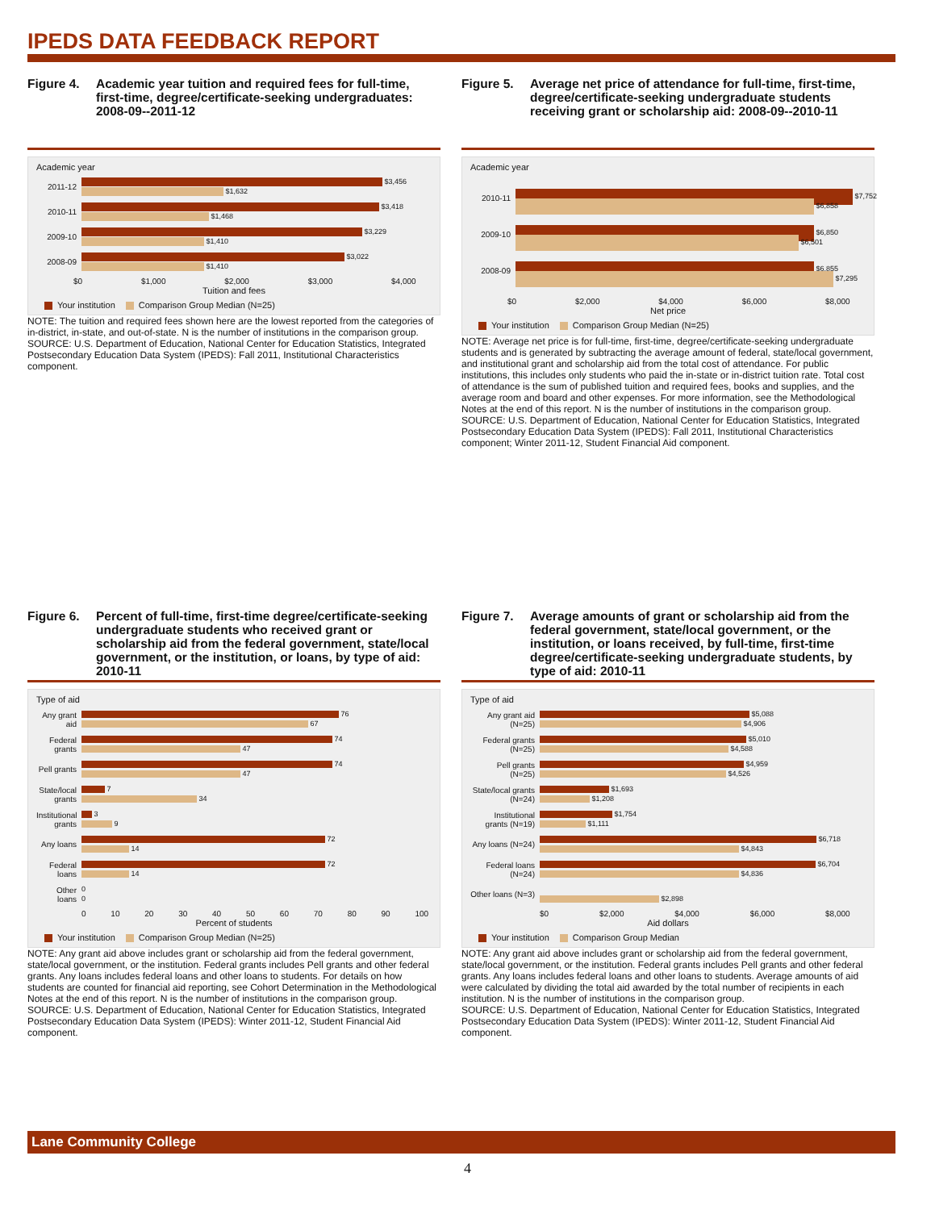IPEDS DATA FEEDBACK REPORT
Figure 4. Academic year tuition and required fees for full-time, first-time, degree/certificate-seeking undergraduates: 2008-09--2011-12
Academic year
2011-12
$3,456
$1,632
2010-11
$3,418
$1,468
2009-10
$3,229
$1,410
2008-09
$3,022
$1,410
$0 $1,000 $2,000 $3,000 $4,000
Tuition and fees
Your institution Comparison Group Median (N=25)
NOTE: The tuition and required fees shown here are the lowest reported from the categories of in-district, in-state, and out-of-state. N is the number of institutions in the comparison group.
SOURCE: U.S. Department of Education, National Center for Education Statistics, Integrated Postsecondary Education Data System (IPEDS): Fall 2011, Institutional Characteristics component.
Figure 5. Average net price of attendance for full-time, first-time, degree/certificate-seeking undergraduate students receiving grant or scholarship aid: 2008-09--2010-11
Academic year
2010-11
$7,752
$6,858
2009-10
$6,850
$6,501
2008-09
$6,855
$7,295
$0 $2,000 $4,000 $6,000 $8,000
Net price
Your institution Comparison Group Median (N=25)
NOTE: Average net price is for full-time, first-time, degree/certificate-seeking undergraduate students and is generated by subtracting the average amount of federal, state/local government, and institutional grant and scholarship aid from the total cost of attendance. For public institutions, this includes only students who paid the in-state or in-district tuition rate. Total cost of attendance is the sum of published tuition and required fees, books and supplies, and the average room and board and other expenses. For more information, see the Methodological Notes at the end of this report. N is the number of institutions in the comparison group.
SOURCE: U.S. Department of Education, National Center for Education Statistics, Integrated Postsecondary Education Data System (IPEDS): Fall 2011, Institutional Characteristics component; Winter 2011-12, Student Financial Aid component.
Figure 6. Percent of full-time, first-time degree/certificate-seeking undergraduate students who received grant or scholarship aid from the federal government, state/local government, or the institution, or loans, by type of aid: 2010-11
Type of aid
Any grant aid
76
67
Federal grants
74
47
Pell grants
74
47
State/local grants
7
34
Institutional grants
3
9
Any loans
72
14
Federal loans
72
14
Other loans
0
0
0 10 20 30 40 50 60 70 80 90 100
Percent of students
Your institution Comparison Group Median (N=25)
NOTE: Any grant aid above includes grant or scholarship aid from the federal government, state/local government, or the institution. Federal grants includes Pell grants and other federal grants. Any loans includes federal loans and other loans to students. For details on how students are counted for financial aid reporting, see Cohort Determination in the Methodological Notes at the end of this report. N is the number of institutions in the comparison group.
SOURCE: U.S. Department of Education, National Center for Education Statistics, Integrated Postsecondary Education Data System (IPEDS): Winter 2011-12, Student Financial Aid component.
Figure 7. Average amounts of grant or scholarship aid from the federal government, state/local government, or the institution, or loans received, by full-time, first-time degree/certificate-seeking undergraduate students, by type of aid: 2010-11
Type of aid
Any grant aid (N=25)
$5,088
$4,906
Federal grants (N=25)
$5,010
$4,588
Pell grants (N=25)
$4,959
$4,526
State/local grants (N=24)
$1,693
$1,208
Institutional grants (N=19)
$1,754
$1,111
Any loans (N=24)
$6,718
$4,843
Federal loans (N=24)
$6,704
$4,836
Other loans (N=3)
$2,898
$0 $2,000 $4,000 $6,000 $8,000
Aid dollars
Your institution Comparison Group Median
NOTE: Any grant aid above includes grant or scholarship aid from the federal government, state/local government, or the institution. Federal grants includes Pell grants and other federal grants. Any loans includes federal loans and other loans to students. Average amounts of aid were calculated by dividing the total aid awarded by the total number of recipients in each institution. N is the number of institutions in the comparison group.
SOURCE: U.S. Department of Education, National Center for Education Statistics, Integrated Postsecondary Education Data System (IPEDS): Winter 2011-12, Student Financial Aid component.
Lane Community College
4